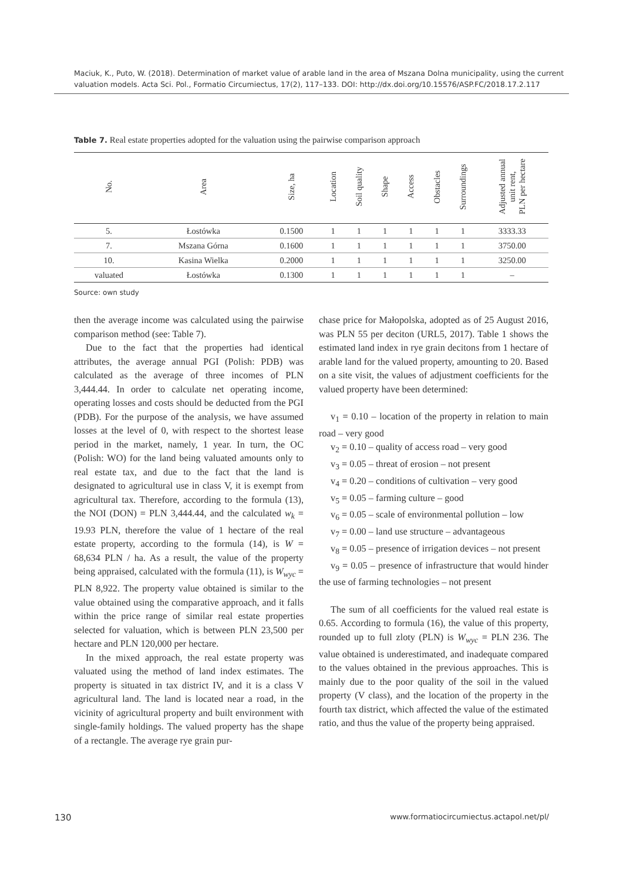Maciuk, K., Puto, W. (2018). Determination of market value of arable land in the area of Mszana Dolna municipality, using the current valuation models. Acta Sci. Pol., Formatio Circumiectus, 17(2), 117–133. DOI: http://dx.doi.org/10.15576/ASP.FC/2018.17.2.117
Table 7. Real estate properties adopted for the valuation using the pairwise comparison approach
| No. | Area | Size, ha | Location | Soil quality | Shape | Access | Obstacles | Surroundings | Adjusted annual unit rent, PLN per hectare |
| --- | --- | --- | --- | --- | --- | --- | --- | --- | --- |
| 5. | Łostówka | 0.1500 | 1 | 1 | 1 | 1 | 1 | 1 | 3333.33 |
| 7. | Mszana Górna | 0.1600 | 1 | 1 | 1 | 1 | 1 | 1 | 3750.00 |
| 10. | Kasina Wielka | 0.2000 | 1 | 1 | 1 | 1 | 1 | 1 | 3250.00 |
| valuated | Łostówka | 0.1300 | 1 | 1 | 1 | 1 | 1 | 1 | – |
Source: own study
then the average income was calculated using the pairwise comparison method (see: Table 7).
Due to the fact that the properties had identical attributes, the average annual PGI (Polish: PDB) was calculated as the average of three incomes of PLN 3,444.44. In order to calculate net operating income, operating losses and costs should be deducted from the PGI (PDB). For the purpose of the analysis, we have assumed losses at the level of 0, with respect to the shortest lease period in the market, namely, 1 year. In turn, the OC (Polish: WO) for the land being valuated amounts only to real estate tax, and due to the fact that the land is designated to agricultural use in class V, it is exempt from agricultural tax. Therefore, according to the formula (13), the NOI (DON) = PLN 3,444.44, and the calculated w<sub>k</sub> = 19.93 PLN, therefore the value of 1 hectare of the real estate property, according to the formula (14), is W = 68,634 PLN / ha. As a result, the value of the property being appraised, calculated with the formula (11), is W<sub>wyc</sub> = PLN 8,922. The property value obtained is similar to the value obtained using the comparative approach, and it falls within the price range of similar real estate properties selected for valuation, which is between PLN 23,500 per hectare and PLN 120,000 per hectare.
In the mixed approach, the real estate property was valuated using the method of land index estimates. The property is situated in tax district IV, and it is a class V agricultural land. The land is located near a road, in the vicinity of agricultural property and built environment with single-family holdings. The valued property has the shape of a rectangle. The average rye grain pur-
chase price for Małopolska, adopted as of 25 August 2016, was PLN 55 per deciton (URL5, 2017). Table 1 shows the estimated land index in rye grain decitons from 1 hectare of arable land for the valued property, amounting to 20. Based on a site visit, the values of adjustment coefficients for the valued property have been determined:
v<sub>1</sub> = 0.10 – location of the property in relation to main road – very good
v<sub>2</sub> = 0.10 – quality of access road – very good
v<sub>3</sub> = 0.05 – threat of erosion – not present
v<sub>4</sub> = 0.20 – conditions of cultivation – very good
v<sub>5</sub> = 0.05 – farming culture – good
v<sub>6</sub> = 0.05 – scale of environmental pollution – low
v<sub>7</sub> = 0.00 – land use structure – advantageous
v<sub>8</sub> = 0.05 – presence of irrigation devices – not present
v<sub>9</sub> = 0.05 – presence of infrastructure that would hinder the use of farming technologies – not present
The sum of all coefficients for the valued real estate is 0.65. According to formula (16), the value of this property, rounded up to full zloty (PLN) is W<sub>wyc</sub> = PLN 236. The value obtained is underestimated, and inadequate compared to the values obtained in the previous approaches. This is mainly due to the poor quality of the soil in the valued property (V class), and the location of the property in the fourth tax district, which affected the value of the estimated ratio, and thus the value of the property being appraised.
130 www.formatiocircumiectus.actapol.net/pl/